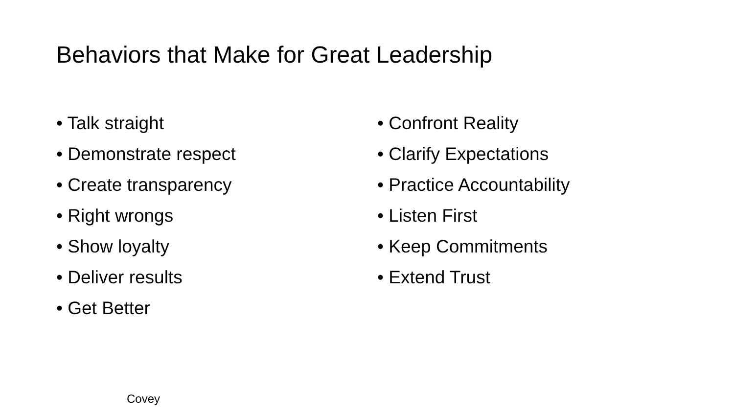Behaviors that Make for Great Leadership
• Talk straight
• Demonstrate respect
• Create transparency
• Right wrongs
• Show loyalty
• Deliver results
• Get Better
• Confront Reality
• Clarify Expectations
• Practice Accountability
• Listen First
• Keep Commitments
• Extend Trust
Covey